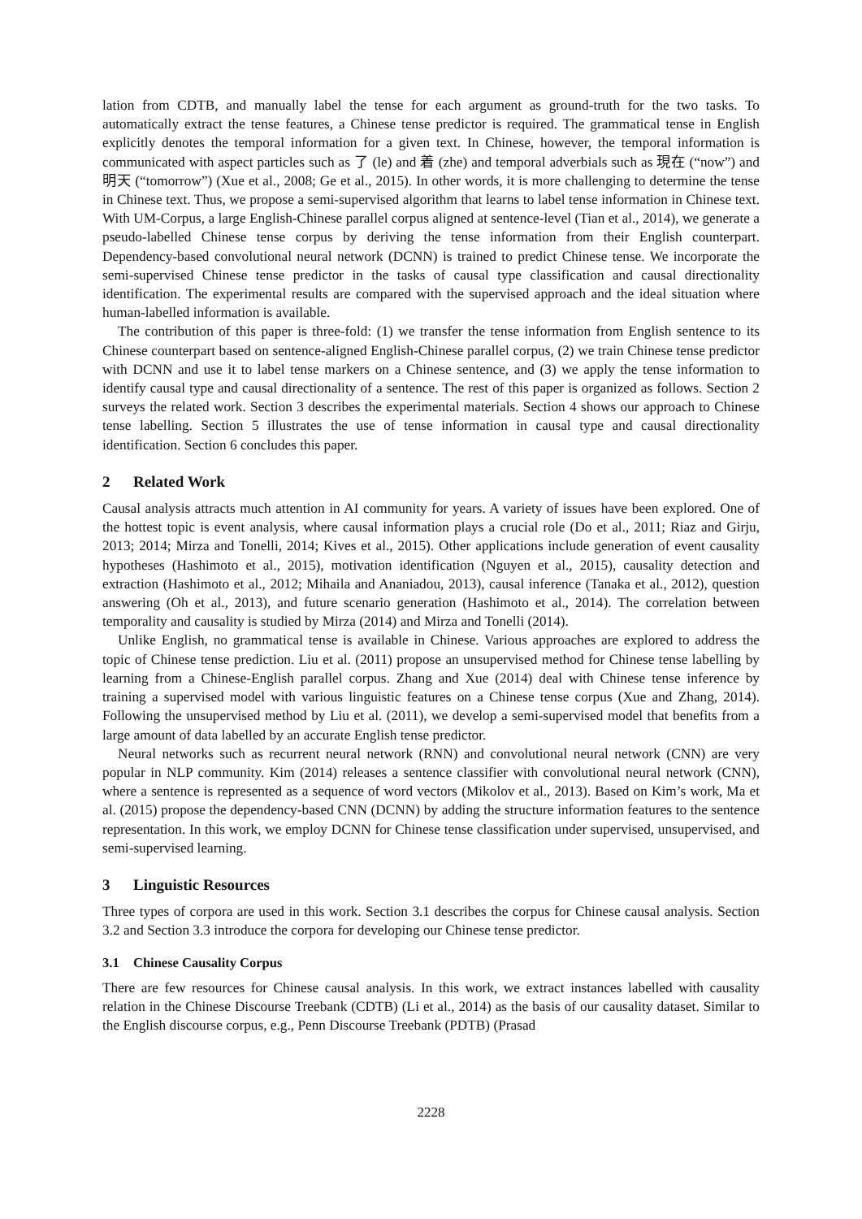lation from CDTB, and manually label the tense for each argument as ground-truth for the two tasks. To automatically extract the tense features, a Chinese tense predictor is required. The grammatical tense in English explicitly denotes the temporal information for a given text. In Chinese, however, the temporal information is communicated with aspect particles such as 了 (le) and 着 (zhe) and temporal adverbials such as 現在 (“now”) and 明天 (“tomorrow”) (Xue et al., 2008; Ge et al., 2015). In other words, it is more challenging to determine the tense in Chinese text. Thus, we propose a semi-supervised algorithm that learns to label tense information in Chinese text. With UM-Corpus, a large English-Chinese parallel corpus aligned at sentence-level (Tian et al., 2014), we generate a pseudo-labelled Chinese tense corpus by deriving the tense information from their English counterpart. Dependency-based convolutional neural network (DCNN) is trained to predict Chinese tense. We incorporate the semi-supervised Chinese tense predictor in the tasks of causal type classification and causal directionality identification. The experimental results are compared with the supervised approach and the ideal situation where human-labelled information is available.
The contribution of this paper is three-fold: (1) we transfer the tense information from English sentence to its Chinese counterpart based on sentence-aligned English-Chinese parallel corpus, (2) we train Chinese tense predictor with DCNN and use it to label tense markers on a Chinese sentence, and (3) we apply the tense information to identify causal type and causal directionality of a sentence. The rest of this paper is organized as follows. Section 2 surveys the related work. Section 3 describes the experimental materials. Section 4 shows our approach to Chinese tense labelling. Section 5 illustrates the use of tense information in causal type and causal directionality identification. Section 6 concludes this paper.
2 Related Work
Causal analysis attracts much attention in AI community for years. A variety of issues have been explored. One of the hottest topic is event analysis, where causal information plays a crucial role (Do et al., 2011; Riaz and Girju, 2013; 2014; Mirza and Tonelli, 2014; Kives et al., 2015). Other applications include generation of event causality hypotheses (Hashimoto et al., 2015), motivation identification (Nguyen et al., 2015), causality detection and extraction (Hashimoto et al., 2012; Mihaila and Ananiadou, 2013), causal inference (Tanaka et al., 2012), question answering (Oh et al., 2013), and future scenario generation (Hashimoto et al., 2014). The correlation between temporality and causality is studied by Mirza (2014) and Mirza and Tonelli (2014).
Unlike English, no grammatical tense is available in Chinese. Various approaches are explored to address the topic of Chinese tense prediction. Liu et al. (2011) propose an unsupervised method for Chinese tense labelling by learning from a Chinese-English parallel corpus. Zhang and Xue (2014) deal with Chinese tense inference by training a supervised model with various linguistic features on a Chinese tense corpus (Xue and Zhang, 2014). Following the unsupervised method by Liu et al. (2011), we develop a semi-supervised model that benefits from a large amount of data labelled by an accurate English tense predictor.
Neural networks such as recurrent neural network (RNN) and convolutional neural network (CNN) are very popular in NLP community. Kim (2014) releases a sentence classifier with convolutional neural network (CNN), where a sentence is represented as a sequence of word vectors (Mikolov et al., 2013). Based on Kim’s work, Ma et al. (2015) propose the dependency-based CNN (DCNN) by adding the structure information features to the sentence representation. In this work, we employ DCNN for Chinese tense classification under supervised, unsupervised, and semi-supervised learning.
3 Linguistic Resources
Three types of corpora are used in this work. Section 3.1 describes the corpus for Chinese causal analysis. Section 3.2 and Section 3.3 introduce the corpora for developing our Chinese tense predictor.
3.1 Chinese Causality Corpus
There are few resources for Chinese causal analysis. In this work, we extract instances labelled with causality relation in the Chinese Discourse Treebank (CDTB) (Li et al., 2014) as the basis of our causality dataset. Similar to the English discourse corpus, e.g., Penn Discourse Treebank (PDTB) (Prasad
2228